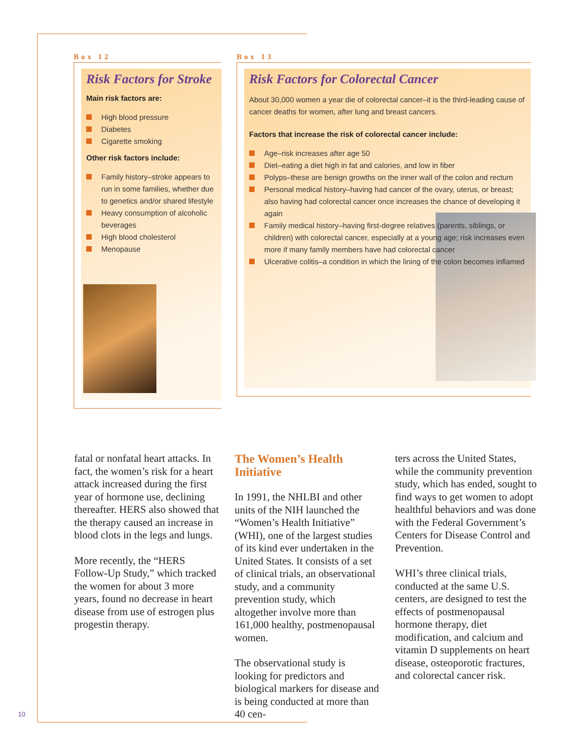Box 12
Risk Factors for Stroke
Main risk factors are:
High blood pressure
Diabetes
Cigarette smoking
Other risk factors include:
Family history–stroke appears to run in some families, whether due to genetics and/or shared lifestyle
Heavy consumption of alcoholic beverages
High blood cholesterol
Menopause
Box 13
Risk Factors for Colorectal Cancer
About 30,000 women a year die of colorectal cancer–it is the third-leading cause of cancer deaths for women, after lung and breast cancers.
Factors that increase the risk of colorectal cancer include:
Age–risk increases after age 50
Diet–eating a diet high in fat and calories, and low in fiber
Polyps–these are benign growths on the inner wall of the colon and rectum
Personal medical history–having had cancer of the ovary, uterus, or breast; also having had colorectal cancer once increases the chance of developing it again
Family medical history–having first-degree relatives (parents, siblings, or children) with colorectal cancer, especially at a young age; risk increases even more if many family members have had colorectal cancer
Ulcerative colitis–a condition in which the lining of the colon becomes inflamed
fatal or nonfatal heart attacks. In fact, the women’s risk for a heart attack increased during the first year of hormone use, declining thereafter. HERS also showed that the therapy caused an increase in blood clots in the legs and lungs.
More recently, the “HERS Follow-Up Study,” which tracked the women for about 3 more years, found no decrease in heart disease from use of estrogen plus progestin therapy.
The Women’s Health Initiative
In 1991, the NHLBI and other units of the NIH launched the “Women’s Health Initiative” (WHI), one of the largest studies of its kind ever undertaken in the United States. It consists of a set of clinical trials, an observational study, and a community prevention study, which altogether involve more than 161,000 healthy, postmenopausal women.
The observational study is looking for predictors and biological markers for disease and is being conducted at more than 40 cen-
ters across the United States, while the community prevention study, which has ended, sought to find ways to get women to adopt healthful behaviors and was done with the Federal Government’s Centers for Disease Control and Prevention.
WHI’s three clinical trials, conducted at the same U.S. centers, are designed to test the effects of postmenopausal hormone therapy, diet modification, and calcium and vitamin D supplements on heart disease, osteoporotic fractures, and colorectal cancer risk.
10